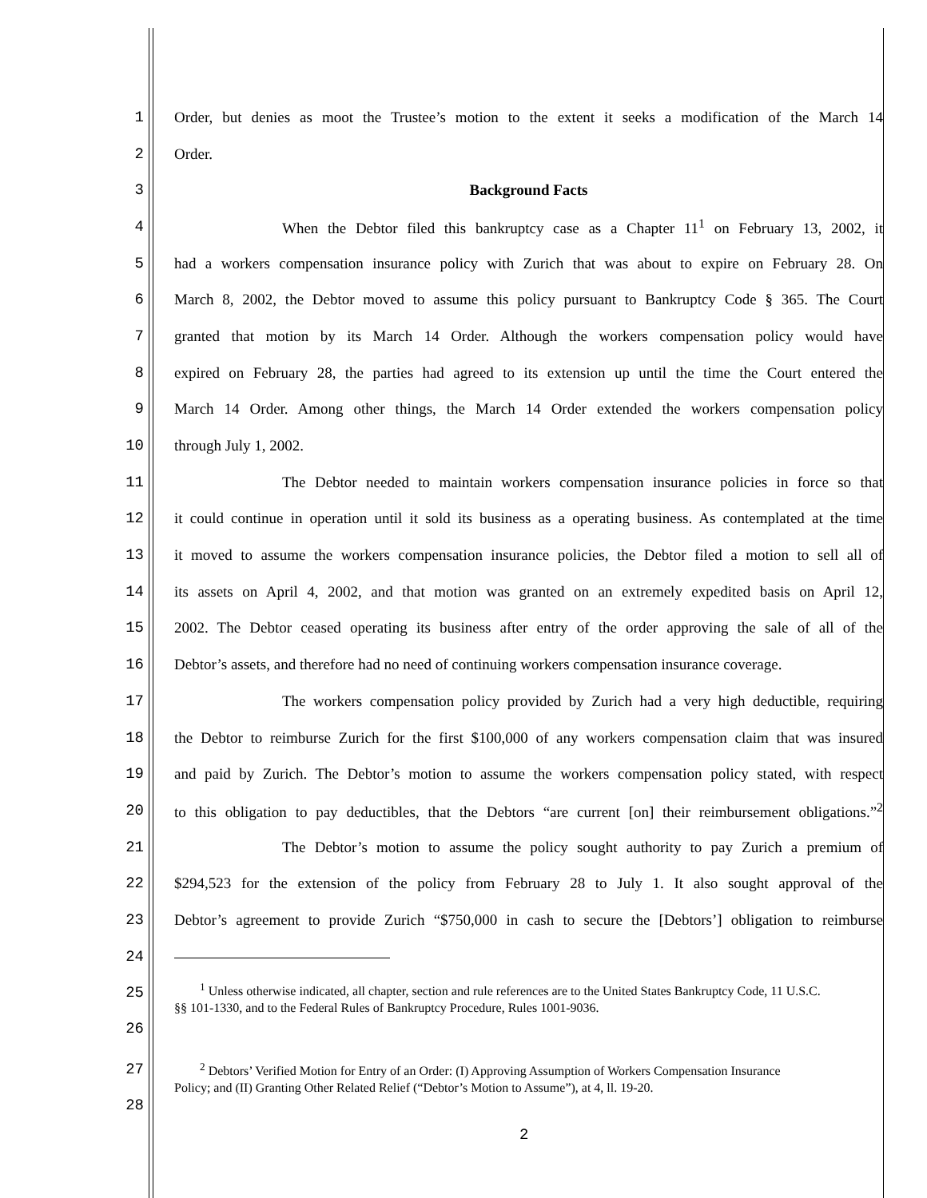1 Order, but denies as moot the Trustee’s motion to the extent it seeks a modification of the March 14
2 Order.
3 Background Facts
4 When the Debtor filed this bankruptcy case as a Chapter 11<sup>1</sup> on February 13, 2002, it
5 had a workers compensation insurance policy with Zurich that was about to expire on February 28. On
6 March 8, 2002, the Debtor moved to assume this policy pursuant to Bankruptcy Code § 365. The Court
7 granted that motion by its March 14 Order. Although the workers compensation policy would have
8 expired on February 28, the parties had agreed to its extension up until the time the Court entered the
9 March 14 Order. Among other things, the March 14 Order extended the workers compensation policy
10 through July 1, 2002.
11 The Debtor needed to maintain workers compensation insurance policies in force so that
12 it could continue in operation until it sold its business as a operating business. As contemplated at the time
13 it moved to assume the workers compensation insurance policies, the Debtor filed a motion to sell all of
14 its assets on April 4, 2002, and that motion was granted on an extremely expedited basis on April 12,
15 2002. The Debtor ceased operating its business after entry of the order approving the sale of all of the
16 Debtor’s assets, and therefore had no need of continuing workers compensation insurance coverage.
17 The workers compensation policy provided by Zurich had a very high deductible, requiring
18 the Debtor to reimburse Zurich for the first $100,000 of any workers compensation claim that was insured
19 and paid by Zurich. The Debtor’s motion to assume the workers compensation policy stated, with respect
20 to this obligation to pay deductibles, that the Debtors “are current [on] their reimbursement obligations.”<sup>2</sup>
21 The Debtor’s motion to assume the policy sought authority to pay Zurich a premium of
22 $294,523 for the extension of the policy from February 28 to July 1. It also sought approval of the
23 Debtor’s agreement to provide Zurich “$750,000 in cash to secure the [Debtors’] obligation to reimburse
24
25
26
<sup>1</sup> Unless otherwise indicated, all chapter, section and rule references are to the United States Bankruptcy Code, 11 U.S.C. §§ 101-1330, and to the Federal Rules of Bankruptcy Procedure, Rules 1001-9036.
27
28
<sup>2</sup> Debtors’ Verified Motion for Entry of an Order: (I) Approving Assumption of Workers Compensation Insurance Policy; and (II) Granting Other Related Relief (“Debtor’s Motion to Assume”), at 4, ll. 19-20.
2